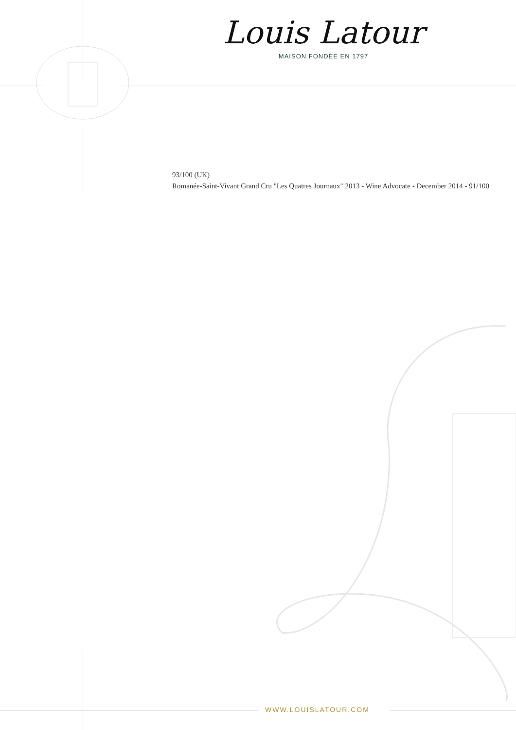Louis Latour
MAISON FONDÉE EN 1797
93/100 (UK)
Romanée-Saint-Vivant Grand Cru "Les Quatres Journaux" 2013 - Wine Advocate - December 2014 - 91/100
WWW.LOUISLATOUR.COM